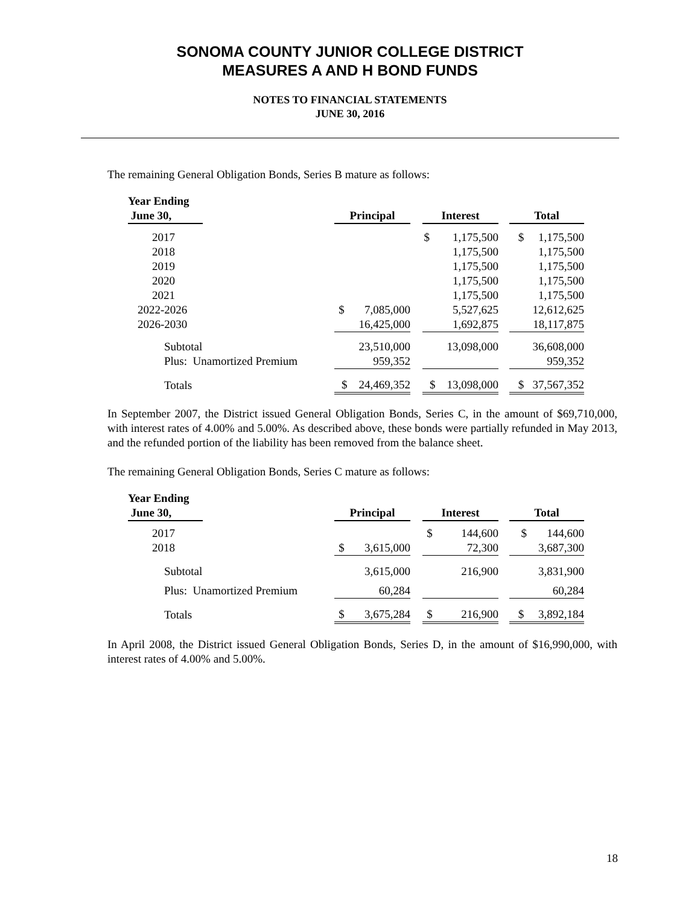SONOMA COUNTY JUNIOR COLLEGE DISTRICT
MEASURES A AND H BOND FUNDS
NOTES TO FINANCIAL STATEMENTS
JUNE 30, 2016
The remaining General Obligation Bonds, Series B mature as follows:
| Year Ending June 30, | | Principal | | Interest | | Total |
| --- | --- | --- | --- | --- | --- | --- |
| 2017 | | | | $ 1,175,500 | | $ 1,175,500 |
| 2018 | | | | 1,175,500 | | 1,175,500 |
| 2019 | | | | 1,175,500 | | 1,175,500 |
| 2020 | | | | 1,175,500 | | 1,175,500 |
| 2021 | | | | 1,175,500 | | 1,175,500 |
| 2022-2026 | | $ 7,085,000 | | 5,527,625 | | 12,612,625 |
| 2026-2030 | | 16,425,000 | | 1,692,875 | | 18,117,875 |
| Subtotal | | 23,510,000 | | 13,098,000 | | 36,608,000 |
| Plus: Unamortized Premium | | 959,352 | | | | 959,352 |
| Totals | | $ 24,469,352 | | $ 13,098,000 | | $ 37,567,352 |
In September 2007, the District issued General Obligation Bonds, Series C, in the amount of $69,710,000, with interest rates of 4.00% and 5.00%. As described above, these bonds were partially refunded in May 2013, and the refunded portion of the liability has been removed from the balance sheet.
The remaining General Obligation Bonds, Series C mature as follows:
| Year Ending June 30, | | Principal | | Interest | | Total |
| --- | --- | --- | --- | --- | --- | --- |
| 2017 | | | | $ 144,600 | | $ 144,600 |
| 2018 | | $ 3,615,000 | | 72,300 | | 3,687,300 |
| Subtotal | | 3,615,000 | | 216,900 | | 3,831,900 |
| Plus: Unamortized Premium | | 60,284 | | | | 60,284 |
| Totals | | $ 3,675,284 | | $ 216,900 | | $ 3,892,184 |
In April 2008, the District issued General Obligation Bonds, Series D, in the amount of $16,990,000, with interest rates of 4.00% and 5.00%.
18